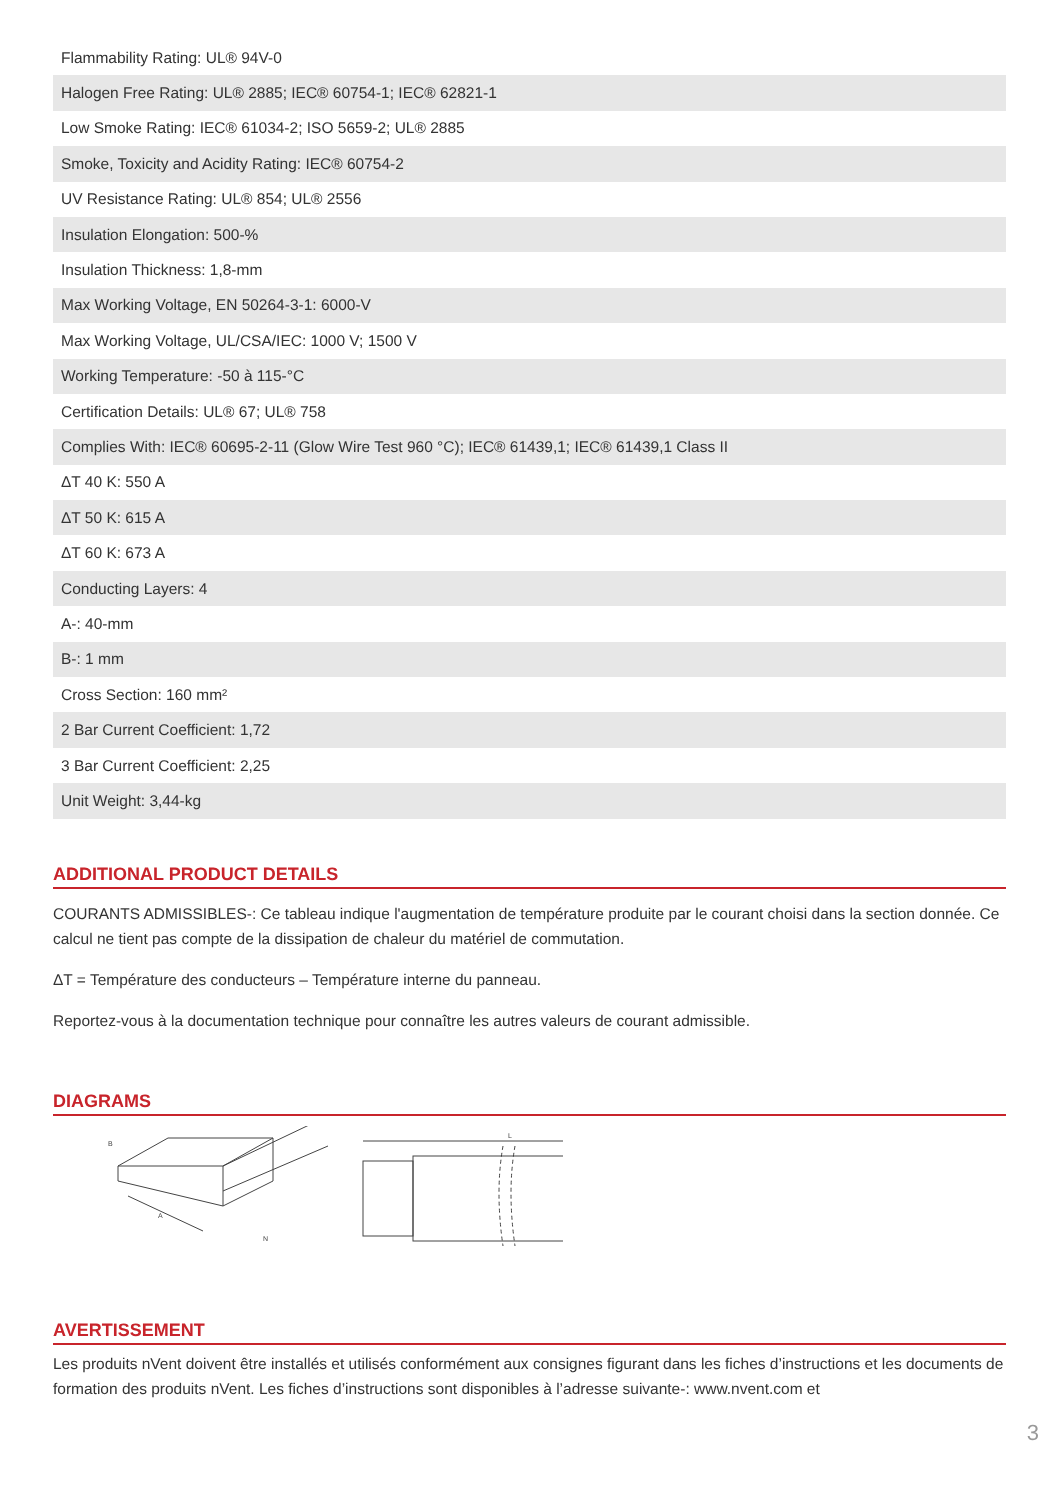| Flammability Rating: UL® 94V-0 |
| Halogen Free Rating: UL® 2885; IEC® 60754-1; IEC® 62821-1 |
| Low Smoke Rating: IEC® 61034-2; ISO 5659-2; UL® 2885 |
| Smoke, Toxicity and Acidity Rating: IEC® 60754-2 |
| UV Resistance Rating: UL® 854; UL® 2556 |
| Insulation Elongation: 500-% |
| Insulation Thickness: 1,8-mm |
| Max Working Voltage, EN 50264-3-1: 6000-V |
| Max Working Voltage, UL/CSA/IEC: 1000 V; 1500 V |
| Working Temperature: -50 à 115-°C |
| Certification Details: UL® 67; UL® 758 |
| Complies With: IEC® 60695-2-11 (Glow Wire Test 960 °C); IEC® 61439,1; IEC® 61439,1 Class II |
| ΔT 40 K: 550 A |
| ΔT 50 K: 615 A |
| ΔT 60 K: 673 A |
| Conducting Layers: 4 |
| A-: 40-mm |
| B-: 1 mm |
| Cross Section: 160 mm² |
| 2 Bar Current Coefficient: 1,72 |
| 3 Bar Current Coefficient: 2,25 |
| Unit Weight: 3,44-kg |
ADDITIONAL PRODUCT DETAILS
COURANTS ADMISSIBLES-: Ce tableau indique l'augmentation de température produite par le courant choisi dans la section donnée. Ce calcul ne tient pas compte de la dissipation de chaleur du matériel de commutation.
ΔT = Température des conducteurs – Température interne du panneau.
Reportez-vous à la documentation technique pour connaître les autres valeurs de courant admissible.
DIAGRAMS
A
B
N
L
AVERTISSEMENT
Les produits nVent doivent être installés et utilisés conformément aux consignes figurant dans les fiches d’instructions et les documents de formation des produits nVent. Les fiches d’instructions sont disponibles à l’adresse suivante-: www.nvent.com et
3